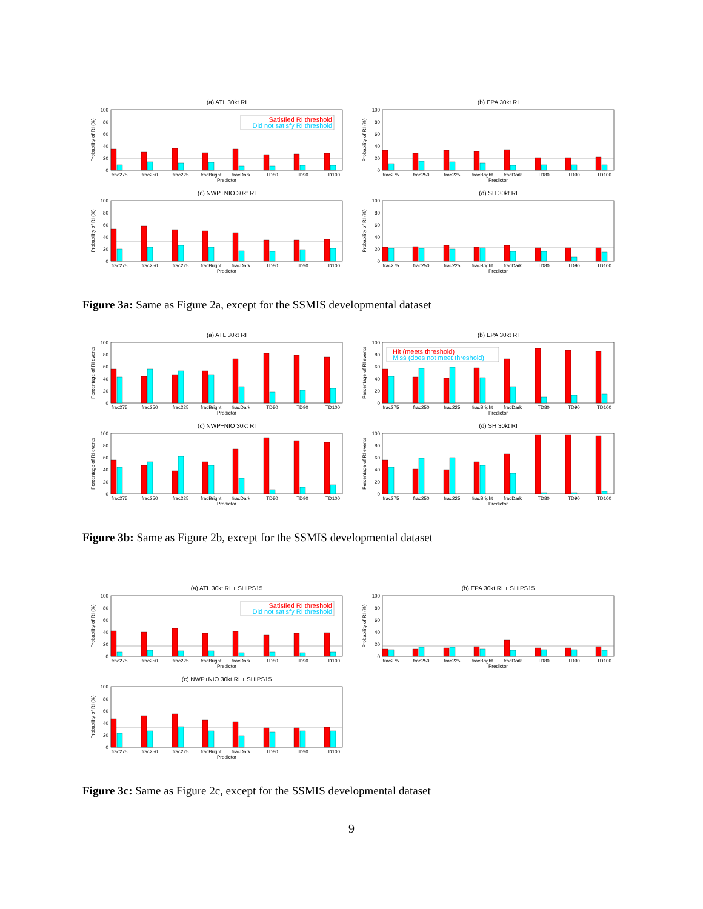(a) ATL 30kt RI
Probability of RI (%)
0
20
40
60
80
100
Satisfied RI threshold
Did not satisfy RI threshold
frac275
frac250
frac225
fracBright
fracDark
TD80
TD90
TD100
Predictor
(b) EPA 30kt RI
Probability of RI (%)
0
20
40
60
80
100
frac275
frac250
frac225
fracBright
fracDark
TD80
TD90
TD100
Predictor
(c) NWP+NIO 30kt RI
Probability of RI (%)
0
20
40
60
80
100
frac275
frac250
frac225
fracBright
fracDark
TD80
TD90
TD100
Predictor
(d) SH 30kt RI
Probability of RI (%)
0
20
40
60
80
100
frac275
frac250
frac225
fracBright
fracDark
TD80
TD90
TD100
Predictor
Figure 3a: Same as Figure 2a, except for the SSMIS developmental dataset
(a) ATL 30kt RI
Percentage of RI events
0
20
40
60
80
100
frac275
frac250
frac225
fracBright
fracDark
TD80
TD90
TD100
Predictor
(b) EPA 30kt RI
Percentage of RI events
0
20
40
60
80
100
Hit (meets threshold)
Miss (does not meet threshold)
frac275
frac250
frac225
fracBright
fracDark
TD80
TD90
TD100
Predictor
(c) NWP+NIO 30kt RI
Percentage of RI events
0
20
40
60
80
100
frac275
frac250
frac225
fracBright
fracDark
TD80
TD90
TD100
Predictor
(d) SH 30kt RI
Percentage of RI events
0
20
40
60
80
100
frac275
frac250
frac225
fracBright
fracDark
TD80
TD90
TD100
Predictor
Figure 3b: Same as Figure 2b, except for the SSMIS developmental dataset
(a) ATL 30kt RI + SHIPS15
Probability of RI (%)
0
20
40
60
80
100
Satisfied RI threshold
Did not satisfy RI threshold
frac275
frac250
frac225
fracBright
fracDark
TD80
TD90
TD100
Predictor
(b) EPA 30kt RI + SHIPS15
Probability of RI (%)
0
20
40
60
80
100
frac275
frac250
frac225
fracBright
fracDark
TD80
TD90
TD100
Predictor
(c) NWP+NIO 30kt RI + SHIPS15
Probability of RI (%)
0
20
40
60
80
100
frac275
frac250
frac225
fracBright
fracDark
TD80
TD90
TD100
Predictor
Figure 3c: Same as Figure 2c, except for the SSMIS developmental dataset
9